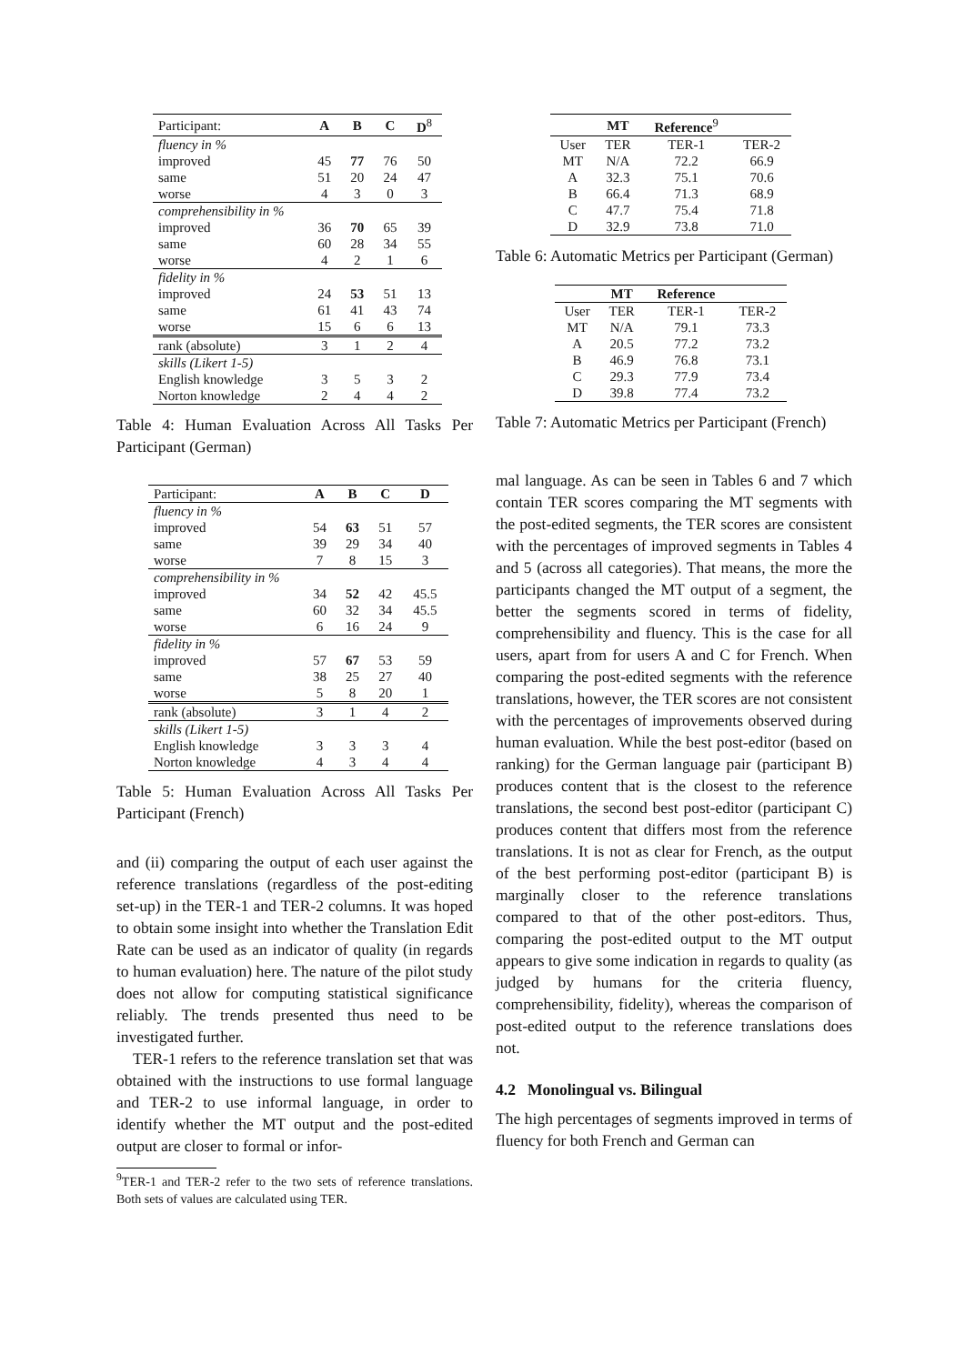| Participant: | A | B | C | D<sup>8</sup> |
| --- | --- | --- | --- | --- |
| fluency in % | | | | |
| improved | 45 | 77 | 76 | 50 |
| same | 51 | 20 | 24 | 47 |
| worse | 4 | 3 | 0 | 3 |
| comprehensibility in % | | | | |
| improved | 36 | 70 | 65 | 39 |
| same | 60 | 28 | 34 | 55 |
| worse | 4 | 2 | 1 | 6 |
| fidelity in % | | | | |
| improved | 24 | 53 | 51 | 13 |
| same | 61 | 41 | 43 | 74 |
| worse | 15 | 6 | 6 | 13 |
| rank (absolute) | 3 | 1 | 2 | 4 |
| skills (Likert 1-5) | | | | |
| English knowledge | 3 | 5 | 3 | 2 |
| Norton knowledge | 2 | 4 | 4 | 2 |
Table 4: Human Evaluation Across All Tasks Per Participant (German)
| Participant: | A | B | C | D |
| --- | --- | --- | --- | --- |
| fluency in % | | | | |
| improved | 54 | 63 | 51 | 57 |
| same | 39 | 29 | 34 | 40 |
| worse | 7 | 8 | 15 | 3 |
| comprehensibility in % | | | | |
| improved | 34 | 52 | 42 | 45.5 |
| same | 60 | 32 | 34 | 45.5 |
| worse | 6 | 16 | 24 | 9 |
| fidelity in % | | | | |
| improved | 57 | 67 | 53 | 59 |
| same | 38 | 25 | 27 | 40 |
| worse | 5 | 8 | 20 | 1 |
| rank (absolute) | 3 | 1 | 4 | 2 |
| skills (Likert 1-5) | | | | |
| English knowledge | 3 | 3 | 3 | 4 |
| Norton knowledge | 4 | 3 | 4 | 4 |
Table 5: Human Evaluation Across All Tasks Per Participant (French)
and (ii) comparing the output of each user against the reference translations (regardless of the post-editing set-up) in the TER-1 and TER-2 columns. It was hoped to obtain some insight into whether the Translation Edit Rate can be used as an indicator of quality (in regards to human evaluation) here. The nature of the pilot study does not allow for computing statistical significance reliably. The trends presented thus need to be investigated further.
TER-1 refers to the reference translation set that was obtained with the instructions to use formal language and TER-2 to use informal language, in order to identify whether the MT output and the post-edited output are closer to formal or infor-
<sup>9</sup> TER-1 and TER-2 refer to the two sets of reference translations. Both sets of values are calculated using TER.
| | MT | Reference<sup>9</sup> | |
| --- | --- | --- | --- |
| User | TER | TER-1 | TER-2 |
| MT | N/A | 72.2 | 66.9 |
| A | 32.3 | 75.1 | 70.6 |
| B | 66.4 | 71.3 | 68.9 |
| C | 47.7 | 75.4 | 71.8 |
| D | 32.9 | 73.8 | 71.0 |
Table 6: Automatic Metrics per Participant (German)
| | MT | Reference | |
| --- | --- | --- | --- |
| User | TER | TER-1 | TER-2 |
| MT | N/A | 79.1 | 73.3 |
| A | 20.5 | 77.2 | 73.2 |
| B | 46.9 | 76.8 | 73.1 |
| C | 29.3 | 77.9 | 73.4 |
| D | 39.8 | 77.4 | 73.2 |
Table 7: Automatic Metrics per Participant (French)
mal language. As can be seen in Tables 6 and 7 which contain TER scores comparing the MT segments with the post-edited segments, the TER scores are consistent with the percentages of improved segments in Tables 4 and 5 (across all categories). That means, the more the participants changed the MT output of a segment, the better the segments scored in terms of fidelity, comprehensibility and fluency. This is the case for all users, apart from for users A and C for French. When comparing the post-edited segments with the reference translations, however, the TER scores are not consistent with the percentages of improvements observed during human evaluation. While the best post-editor (based on ranking) for the German language pair (participant B) produces content that is the closest to the reference translations, the second best post-editor (participant C) produces content that differs most from the reference translations. It is not as clear for French, as the output of the best performing post-editor (participant B) is marginally closer to the reference translations compared to that of the other post-editors. Thus, comparing the post-edited output to the MT output appears to give some indication in regards to quality (as judged by humans for the criteria fluency, comprehensibility, fidelity), whereas the comparison of post-edited output to the reference translations does not.
4.2 Monolingual vs. Bilingual
The high percentages of segments improved in terms of fluency for both French and German can